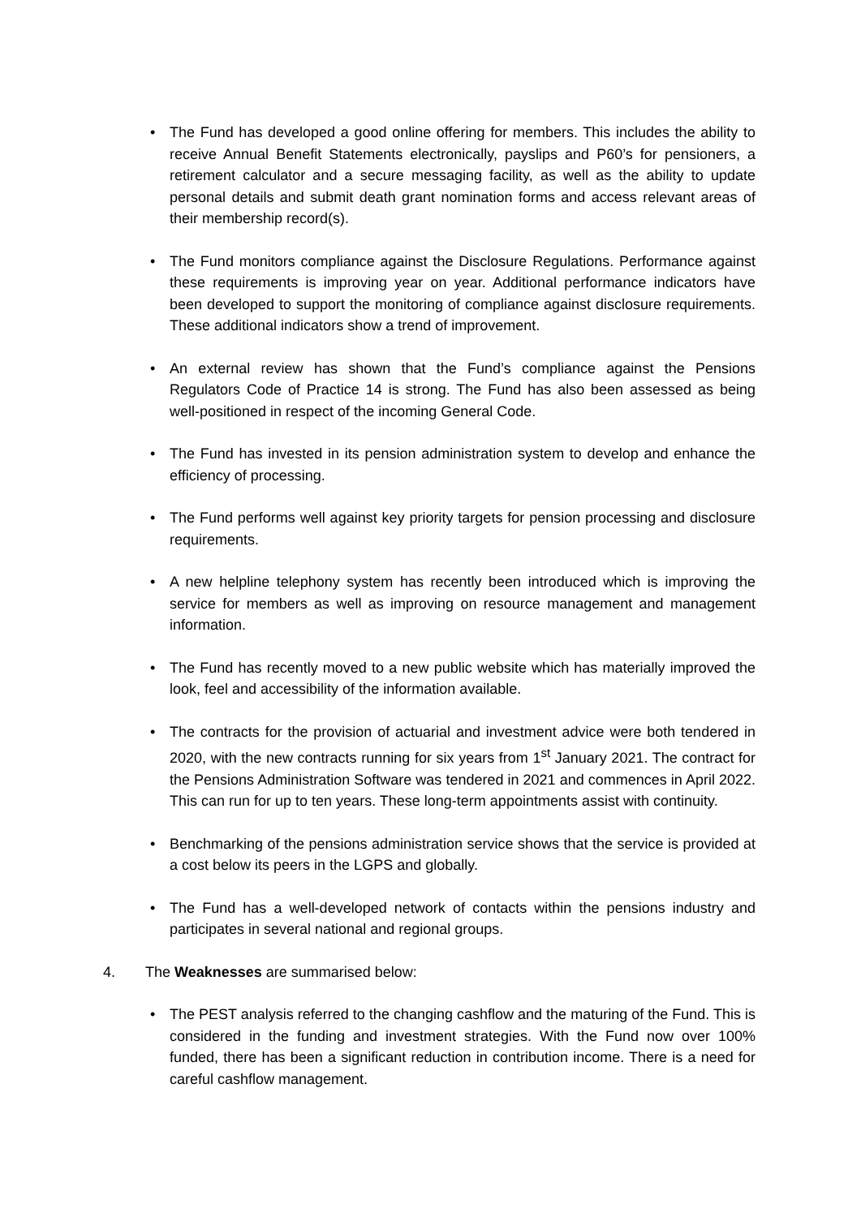• The Fund has developed a good online offering for members. This includes the ability to receive Annual Benefit Statements electronically, payslips and P60’s for pensioners, a retirement calculator and a secure messaging facility, as well as the ability to update personal details and submit death grant nomination forms and access relevant areas of their membership record(s).
• The Fund monitors compliance against the Disclosure Regulations. Performance against these requirements is improving year on year. Additional performance indicators have been developed to support the monitoring of compliance against disclosure requirements. These additional indicators show a trend of improvement.
• An external review has shown that the Fund’s compliance against the Pensions Regulators Code of Practice 14 is strong. The Fund has also been assessed as being well-positioned in respect of the incoming General Code.
• The Fund has invested in its pension administration system to develop and enhance the efficiency of processing.
• The Fund performs well against key priority targets for pension processing and disclosure requirements.
• A new helpline telephony system has recently been introduced which is improving the service for members as well as improving on resource management and management information.
• The Fund has recently moved to a new public website which has materially improved the look, feel and accessibility of the information available.
• The contracts for the provision of actuarial and investment advice were both tendered in 2020, with the new contracts running for six years from 1<sup>st</sup> January 2021. The contract for the Pensions Administration Software was tendered in 2021 and commences in April 2022. This can run for up to ten years. These long-term appointments assist with continuity.
• Benchmarking of the pensions administration service shows that the service is provided at a cost below its peers in the LGPS and globally.
• The Fund has a well-developed network of contacts within the pensions industry and participates in several national and regional groups.
4. The Weaknesses are summarised below:
• The PEST analysis referred to the changing cashflow and the maturing of the Fund. This is considered in the funding and investment strategies. With the Fund now over 100% funded, there has been a significant reduction in contribution income. There is a need for careful cashflow management.